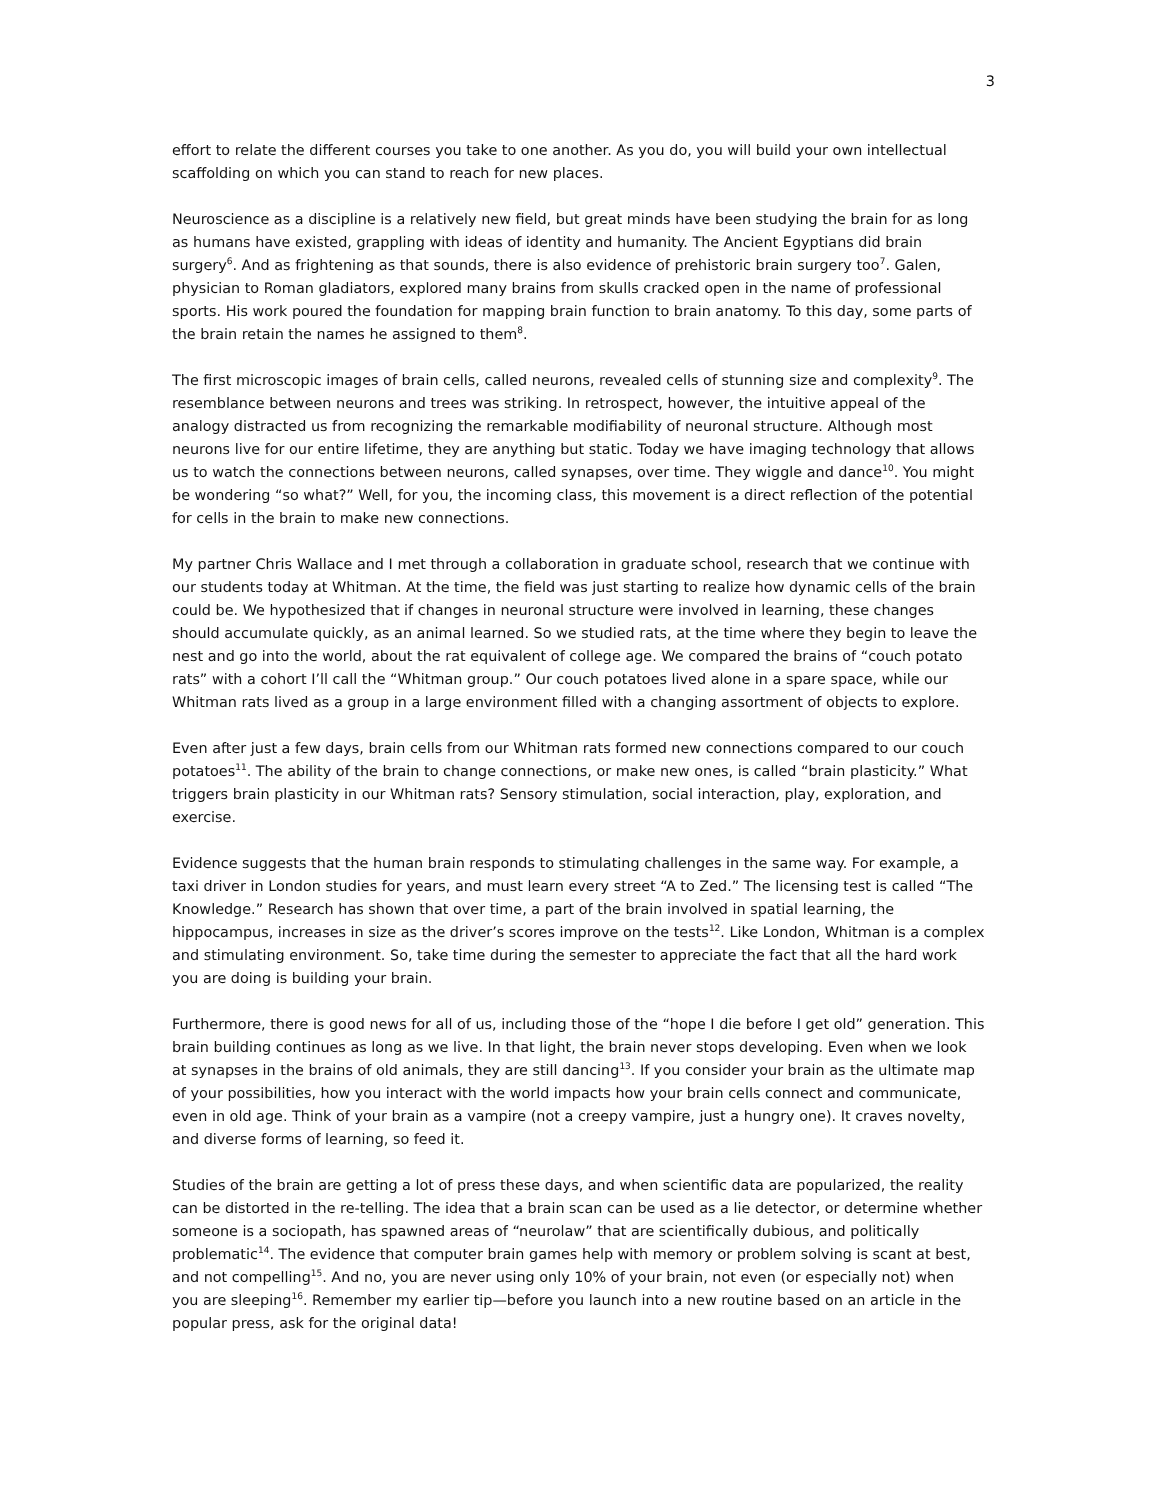3
effort to relate the different courses you take to one another. As you do, you will build your own intellectual scaffolding on which you can stand to reach for new places.
Neuroscience as a discipline is a relatively new field, but great minds have been studying the brain for as long as humans have existed, grappling with ideas of identity and humanity. The Ancient Egyptians did brain surgery<sup>6</sup>. And as frightening as that sounds, there is also evidence of prehistoric brain surgery too<sup>7</sup>. Galen, physician to Roman gladiators, explored many brains from skulls cracked open in the name of professional sports. His work poured the foundation for mapping brain function to brain anatomy. To this day, some parts of the brain retain the names he assigned to them<sup>8</sup>.
The first microscopic images of brain cells, called neurons, revealed cells of stunning size and complexity<sup>9</sup>. The resemblance between neurons and trees was striking. In retrospect, however, the intuitive appeal of the analogy distracted us from recognizing the remarkable modifiability of neuronal structure. Although most neurons live for our entire lifetime, they are anything but static. Today we have imaging technology that allows us to watch the connections between neurons, called synapses, over time. They wiggle and dance<sup>10</sup>. You might be wondering “so what?” Well, for you, the incoming class, this movement is a direct reflection of the potential for cells in the brain to make new connections.
My partner Chris Wallace and I met through a collaboration in graduate school, research that we continue with our students today at Whitman. At the time, the field was just starting to realize how dynamic cells of the brain could be. We hypothesized that if changes in neuronal structure were involved in learning, these changes should accumulate quickly, as an animal learned. So we studied rats, at the time where they begin to leave the nest and go into the world, about the rat equivalent of college age. We compared the brains of “couch potato rats” with a cohort I’ll call the “Whitman group.” Our couch potatoes lived alone in a spare space, while our Whitman rats lived as a group in a large environment filled with a changing assortment of objects to explore.
Even after just a few days, brain cells from our Whitman rats formed new connections compared to our couch potatoes<sup>11</sup>. The ability of the brain to change connections, or make new ones, is called “brain plasticity.” What triggers brain plasticity in our Whitman rats? Sensory stimulation, social interaction, play, exploration, and exercise.
Evidence suggests that the human brain responds to stimulating challenges in the same way. For example, a taxi driver in London studies for years, and must learn every street “A to Zed.” The licensing test is called “The Knowledge.” Research has shown that over time, a part of the brain involved in spatial learning, the hippocampus, increases in size as the driver’s scores improve on the tests<sup>12</sup>. Like London, Whitman is a complex and stimulating environment. So, take time during the semester to appreciate the fact that all the hard work you are doing is building your brain.
Furthermore, there is good news for all of us, including those of the “hope I die before I get old” generation. This brain building continues as long as we live. In that light, the brain never stops developing. Even when we look at synapses in the brains of old animals, they are still dancing<sup>13</sup>. If you consider your brain as the ultimate map of your possibilities, how you interact with the world impacts how your brain cells connect and communicate, even in old age. Think of your brain as a vampire (not a creepy vampire, just a hungry one). It craves novelty, and diverse forms of learning, so feed it.
Studies of the brain are getting a lot of press these days, and when scientific data are popularized, the reality can be distorted in the re-telling. The idea that a brain scan can be used as a lie detector, or determine whether someone is a sociopath, has spawned areas of “neurolaw” that are scientifically dubious, and politically problematic<sup>14</sup>. The evidence that computer brain games help with memory or problem solving is scant at best, and not compelling<sup>15</sup>. And no, you are never using only 10% of your brain, not even (or especially not) when you are sleeping<sup>16</sup>. Remember my earlier tip—before you launch into a new routine based on an article in the popular press, ask for the original data!